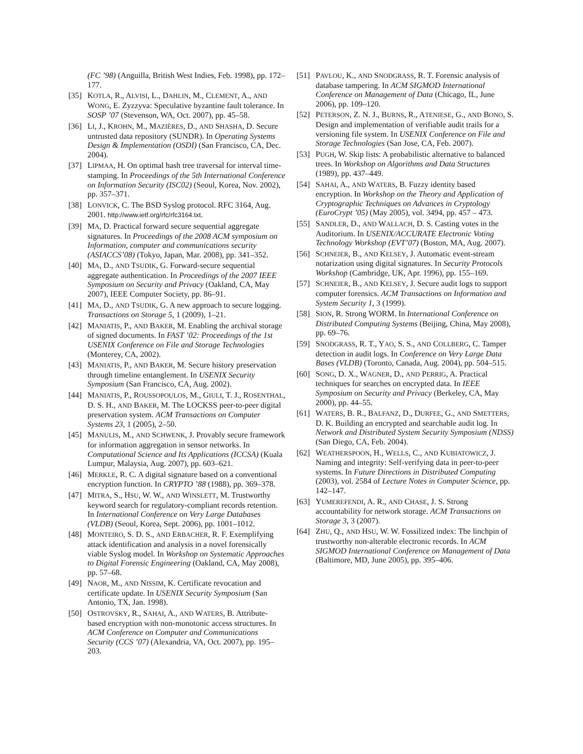(FC ’98) (Anguilla, British West Indies, Feb. 1998), pp. 172–177.
[35] KOTLA, R., ALVISI, L., DAHLIN, M., CLEMENT, A., AND WONG, E. Zyzzyva: Speculative byzantine fault tolerance. In SOSP ’07 (Stevenson, WA, Oct. 2007), pp. 45–58.
[36] LI, J., KROHN, M., MAZIÈRES, D., AND SHASHA, D. Secure untrusted data repository (SUNDR). In Operating Systems Design & Implementation (OSDI) (San Francisco, CA, Dec. 2004).
[37] LIPMAA, H. On optimal hash tree traversal for interval time-stamping. In Proceedings of the 5th International Conference on Information Security (ISC02) (Seoul, Korea, Nov. 2002), pp. 357–371.
[38] LONVICK, C. The BSD Syslog protocol. RFC 3164, Aug. 2001. http://www.ietf.org/rfc/rfc3164.txt.
[39] MA, D. Practical forward secure sequential aggregate signatures. In Proceedings of the 2008 ACM symposium on Information, computer and communications security (ASIACCS’08) (Tokyo, Japan, Mar. 2008), pp. 341–352.
[40] MA, D., AND TSUDIK, G. Forward-secure sequential aggregate authentication. In Proceedings of the 2007 IEEE Symposium on Security and Privacy (Oakland, CA, May 2007), IEEE Computer Society, pp. 86–91.
[41] MA, D., AND TSUDIK, G. A new approach to secure logging. Transactions on Storage 5, 1 (2009), 1–21.
[42] MANIATIS, P., AND BAKER, M. Enabling the archival storage of signed documents. In FAST ’02: Proceedings of the 1st USENIX Conference on File and Storage Technologies (Monterey, CA, 2002).
[43] MANIATIS, P., AND BAKER, M. Secure history preservation through timeline entanglement. In USENIX Security Symposium (San Francisco, CA, Aug. 2002).
[44] MANIATIS, P., ROUSSOPOULOS, M., GIULI, T. J., ROSENTHAL, D. S. H., AND BAKER, M. The LOCKSS peer-to-peer digital preservation system. ACM Transactions on Computer Systems 23, 1 (2005), 2–50.
[45] MANULIS, M., AND SCHWENK, J. Provably secure framework for information aggregation in sensor networks. In Computational Science and Its Applications (ICCSA) (Kuala Lumpur, Malaysia, Aug. 2007), pp. 603–621.
[46] MERKLE, R. C. A digital signature based on a conventional encryption function. In CRYPTO ’88 (1988), pp. 369–378.
[47] MITRA, S., HSU, W. W., AND WINSLETT, M. Trustworthy keyword search for regulatory-compliant records retention. In International Conference on Very Large Databases (VLDB) (Seoul, Korea, Sept. 2006), pp. 1001–1012.
[48] MONTEIRO, S. D. S., AND ERBACHER, R. F. Exemplifying attack identification and analysis in a novel forensically viable Syslog model. In Workshop on Systematic Approaches to Digital Forensic Engineering (Oakland, CA, May 2008), pp. 57–68.
[49] NAOR, M., AND NISSIM, K. Certificate revocation and certificate update. In USENIX Security Symposium (San Antonio, TX, Jan. 1998).
[50] OSTROVSKY, R., SAHAI, A., AND WATERS, B. Attribute-based encryption with non-monotonic access structures. In ACM Conference on Computer and Communications Security (CCS ’07) (Alexandria, VA, Oct. 2007), pp. 195–203.
[51] PAVLOU, K., AND SNODGRASS, R. T. Forensic analysis of database tampering. In ACM SIGMOD International Conference on Management of Data (Chicago, IL, June 2006), pp. 109–120.
[52] PETERSON, Z. N. J., BURNS, R., ATENIESE, G., AND BONO, S. Design and implementation of verifiable audit trails for a versioning file system. In USENIX Conference on File and Storage Technologies (San Jose, CA, Feb. 2007).
[53] PUGH, W. Skip lists: A probabilistic alternative to balanced trees. In Workshop on Algorithms and Data Structures (1989), pp. 437–449.
[54] SAHAI, A., AND WATERS, B. Fuzzy identity based encryption. In Workshop on the Theory and Application of Cryptographic Techniques on Advances in Cryptology (EuroCrypt ’05) (May 2005), vol. 3494, pp. 457 – 473.
[55] SANDLER, D., AND WALLACH, D. S. Casting votes in the Auditorium. In USENIX/ACCURATE Electronic Voting Technology Workshop (EVT’07) (Boston, MA, Aug. 2007).
[56] SCHNEIER, B., AND KELSEY, J. Automatic event-stream notarization using digital signatures. In Security Protocols Workshop (Cambridge, UK, Apr. 1996), pp. 155–169.
[57] SCHNEIER, B., AND KELSEY, J. Secure audit logs to support computer forensics. ACM Transactions on Information and System Security 1, 3 (1999).
[58] SION, R. Strong WORM. In International Conference on Distributed Computing Systems (Beijing, China, May 2008), pp. 69–76.
[59] SNODGRASS, R. T., YAO, S. S., AND COLLBERG, C. Tamper detection in audit logs. In Conference on Very Large Data Bases (VLDB) (Toronto, Canada, Aug. 2004), pp. 504–515.
[60] SONG, D. X., WAGNER, D., AND PERRIG, A. Practical techniques for searches on encrypted data. In IEEE Symposium on Security and Privacy (Berkeley, CA, May 2000), pp. 44–55.
[61] WATERS, B. R., BALFANZ, D., DURFEE, G., AND SMETTERS, D. K. Building an encrypted and searchable audit log. In Network and Distributed System Security Symposium (NDSS) (San Diego, CA, Feb. 2004).
[62] WEATHERSPOON, H., WELLS, C., AND KUBIATOWICZ, J. Naming and integrity: Self-verifying data in peer-to-peer systems. In Future Directions in Distributed Computing (2003), vol. 2584 of Lecture Notes in Computer Science, pp. 142–147.
[63] YUMEREFENDI, A. R., AND CHASE, J. S. Strong accountability for network storage. ACM Transactions on Storage 3, 3 (2007).
[64] ZHU, Q., AND HSU, W. W. Fossilized index: The linchpin of trustworthy non-alterable electronic records. In ACM SIGMOD International Conference on Management of Data (Baltimore, MD, June 2005), pp. 395–406.